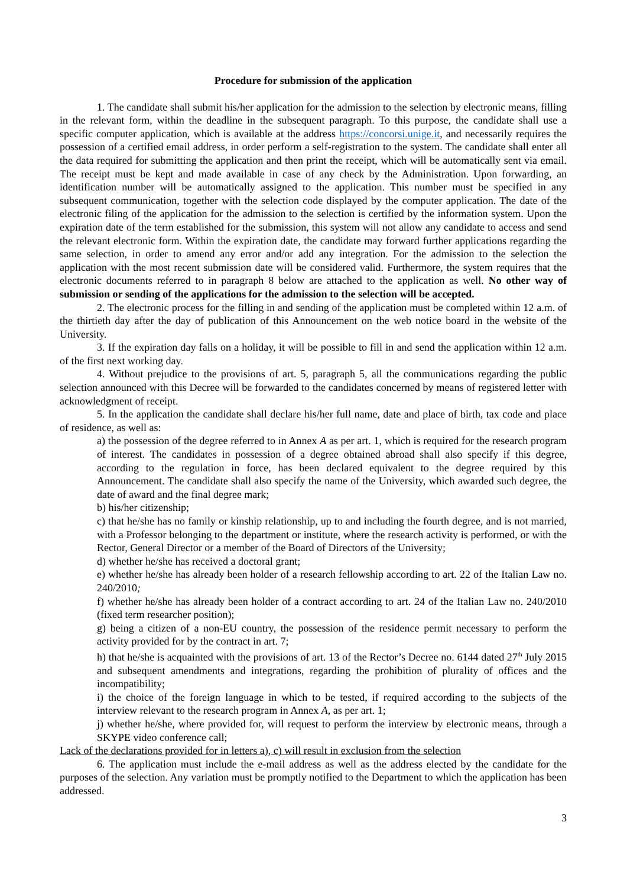Procedure for submission of the application
1. The candidate shall submit his/her application for the admission to the selection by electronic means, filling in the relevant form, within the deadline in the subsequent paragraph. To this purpose, the candidate shall use a specific computer application, which is available at the address https://concorsi.unige.it, and necessarily requires the possession of a certified email address, in order perform a self-registration to the system. The candidate shall enter all the data required for submitting the application and then print the receipt, which will be automatically sent via email. The receipt must be kept and made available in case of any check by the Administration. Upon forwarding, an identification number will be automatically assigned to the application. This number must be specified in any subsequent communication, together with the selection code displayed by the computer application. The date of the electronic filing of the application for the admission to the selection is certified by the information system. Upon the expiration date of the term established for the submission, this system will not allow any candidate to access and send the relevant electronic form. Within the expiration date, the candidate may forward further applications regarding the same selection, in order to amend any error and/or add any integration. For the admission to the selection the application with the most recent submission date will be considered valid. Furthermore, the system requires that the electronic documents referred to in paragraph 8 below are attached to the application as well. No other way of submission or sending of the applications for the admission to the selection will be accepted.
2. The electronic process for the filling in and sending of the application must be completed within 12 a.m. of the thirtieth day after the day of publication of this Announcement on the web notice board in the website of the University.
3. If the expiration day falls on a holiday, it will be possible to fill in and send the application within 12 a.m. of the first next working day.
4. Without prejudice to the provisions of art. 5, paragraph 5, all the communications regarding the public selection announced with this Decree will be forwarded to the candidates concerned by means of registered letter with acknowledgment of receipt.
5. In the application the candidate shall declare his/her full name, date and place of birth, tax code and place of residence, as well as:
a) the possession of the degree referred to in Annex A as per art. 1, which is required for the research program of interest. The candidates in possession of a degree obtained abroad shall also specify if this degree, according to the regulation in force, has been declared equivalent to the degree required by this Announcement. The candidate shall also specify the name of the University, which awarded such degree, the date of award and the final degree mark;
b) his/her citizenship;
c) that he/she has no family or kinship relationship, up to and including the fourth degree, and is not married, with a Professor belonging to the department or institute, where the research activity is performed, or with the Rector, General Director or a member of the Board of Directors of the University;
d) whether he/she has received a doctoral grant;
e) whether he/she has already been holder of a research fellowship according to art. 22 of the Italian Law no. 240/2010;
f) whether he/she has already been holder of a contract according to art. 24 of the Italian Law no. 240/2010 (fixed term researcher position);
g) being a citizen of a non-EU country, the possession of the residence permit necessary to perform the activity provided for by the contract in art. 7;
h) that he/she is acquainted with the provisions of art. 13 of the Rector’s Decree no. 6144 dated 27<sup>th</sup> July 2015 and subsequent amendments and integrations, regarding the prohibition of plurality of offices and the incompatibility;
i) the choice of the foreign language in which to be tested, if required according to the subjects of the interview relevant to the research program in Annex A, as per art. 1;
j) whether he/she, where provided for, will request to perform the interview by electronic means, through a SKYPE video conference call;
Lack of the declarations provided for in letters a), c) will result in exclusion from the selection
6. The application must include the e-mail address as well as the address elected by the candidate for the purposes of the selection. Any variation must be promptly notified to the Department to which the application has been addressed.
3